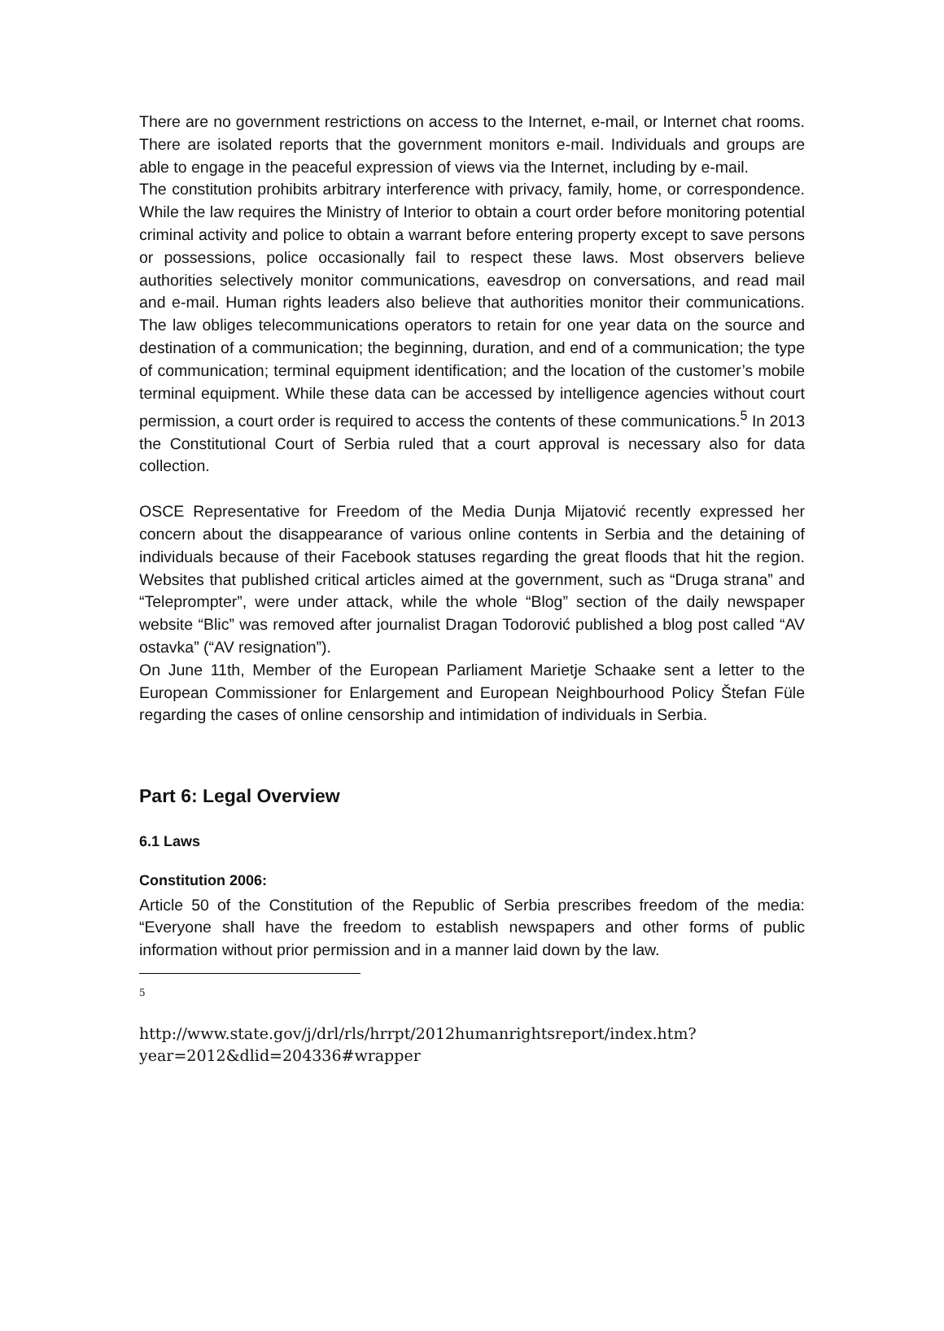There are no government restrictions on access to the Internet, e-mail, or Internet chat rooms. There are isolated reports that the government monitors e-mail. Individuals and groups are able to engage in the peaceful expression of views via the Internet, including by e-mail.
The constitution prohibits arbitrary interference with privacy, family, home, or correspondence. While the law requires the Ministry of Interior to obtain a court order before monitoring potential criminal activity and police to obtain a warrant before entering property except to save persons or possessions, police occasionally fail to respect these laws. Most observers believe authorities selectively monitor communications, eavesdrop on conversations, and read mail and e-mail. Human rights leaders also believe that authorities monitor their communications. The law obliges telecommunications operators to retain for one year data on the source and destination of a communication; the beginning, duration, and end of a communication; the type of communication; terminal equipment identification; and the location of the customer’s mobile terminal equipment. While these data can be accessed by intelligence agencies without court permission, a court order is required to access the contents of these communications.<sup>5</sup> In 2013 the Constitutional Court of Serbia ruled that a court approval is necessary also for data collection.
OSCE Representative for Freedom of the Media Dunja Mijatović recently expressed her concern about the disappearance of various online contents in Serbia and the detaining of individuals because of their Facebook statuses regarding the great floods that hit the region. Websites that published critical articles aimed at the government, such as “Druga strana” and “Teleprompter”, were under attack, while the whole “Blog” section of the daily newspaper website “Blic” was removed after journalist Dragan Todorović published a blog post called “AV ostavka” (“AV resignation”).
On June 11th, Member of the European Parliament Marietje Schaake sent a letter to the European Commissioner for Enlargement and European Neighbourhood Policy Štefan Füle regarding the cases of online censorship and intimidation of individuals in Serbia.
Part 6: Legal Overview
6.1 Laws
Constitution 2006:
Article 50 of the Constitution of the Republic of Serbia prescribes freedom of the media: “Everyone shall have the freedom to establish newspapers and other forms of public information without prior permission and in a manner laid down by the law.
5
http://www.state.gov/j/drl/rls/hrrpt/2012humanrightsreport/index.htm?year=2012&dlid=204336#wrapper